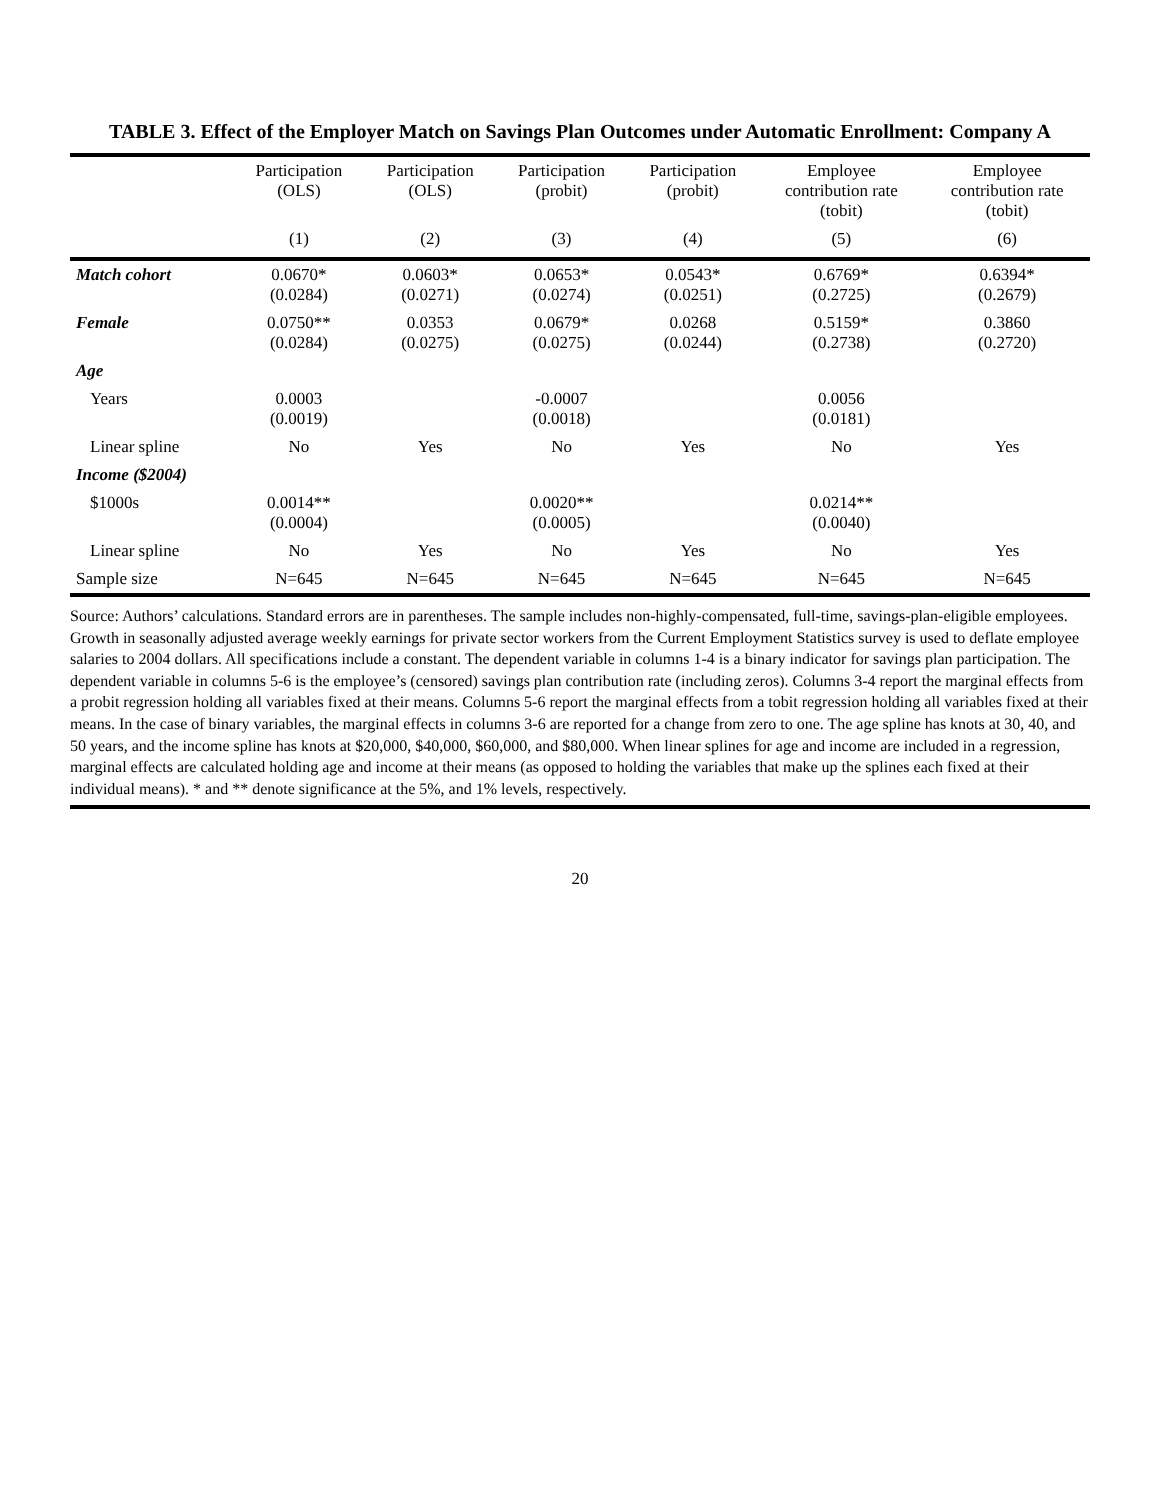TABLE 3. Effect of the Employer Match on Savings Plan Outcomes under Automatic Enrollment: Company A
| | Participation (OLS) | Participation (OLS) | Participation (probit) | Participation (probit) | Employee contribution rate (tobit) | Employee contribution rate (tobit) |
| --- | --- | --- | --- | --- | --- | --- |
| | (1) | (2) | (3) | (4) | (5) | (6) |
| Match cohort | 0.0670* (0.0284) | 0.0603* (0.0271) | 0.0653* (0.0274) | 0.0543* (0.0251) | 0.6769* (0.2725) | 0.6394* (0.2679) |
| Female | 0.0750** (0.0284) | 0.0353 (0.0275) | 0.0679* (0.0275) | 0.0268 (0.0244) | 0.5159* (0.2738) | 0.3860 (0.2720) |
| Age | | | | | | |
| Years | 0.0003 (0.0019) | | -0.0007 (0.0018) | | 0.0056 (0.0181) | |
| Linear spline | No | Yes | No | Yes | No | Yes |
| Income ($2004) | | | | | | |
| $1000s | 0.0014** (0.0004) | | 0.0020** (0.0005) | | 0.0214** (0.0040) | |
| Linear spline | No | Yes | No | Yes | No | Yes |
| Sample size | N=645 | N=645 | N=645 | N=645 | N=645 | N=645 |
Source: Authors’ calculations. Standard errors are in parentheses. The sample includes non-highly-compensated, full-time, savings-plan-eligible employees. Growth in seasonally adjusted average weekly earnings for private sector workers from the Current Employment Statistics survey is used to deflate employee salaries to 2004 dollars. All specifications include a constant. The dependent variable in columns 1-4 is a binary indicator for savings plan participation. The dependent variable in columns 5-6 is the employee’s (censored) savings plan contribution rate (including zeros). Columns 3-4 report the marginal effects from a probit regression holding all variables fixed at their means. Columns 5-6 report the marginal effects from a tobit regression holding all variables fixed at their means. In the case of binary variables, the marginal effects in columns 3-6 are reported for a change from zero to one. The age spline has knots at 30, 40, and 50 years, and the income spline has knots at $20,000, $40,000, $60,000, and $80,000. When linear splines for age and income are included in a regression, marginal effects are calculated holding age and income at their means (as opposed to holding the variables that make up the splines each fixed at their individual means). * and ** denote significance at the 5%, and 1% levels, respectively.
20